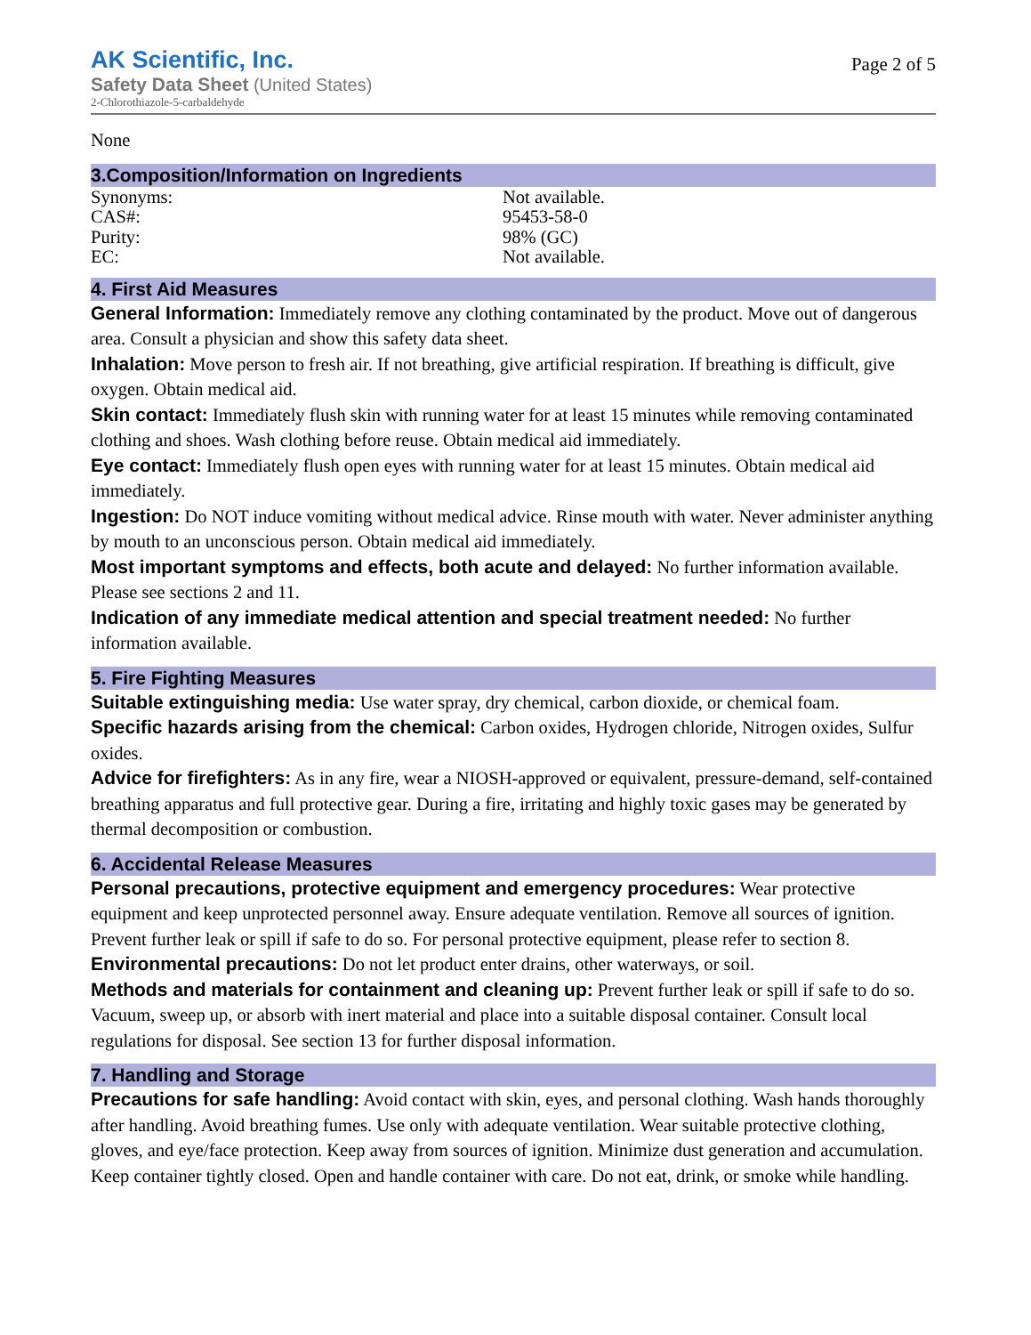AK Scientific, Inc.
Safety Data Sheet (United States)
2-Chlorothiazole-5-carbaldehyde
Page 2 of 5
None
3.Composition/Information on Ingredients
| Synonyms: | Not available. |
| CAS#: | 95453-58-0 |
| Purity: | 98% (GC) |
| EC: | Not available. |
4. First Aid Measures
General Information: Immediately remove any clothing contaminated by the product. Move out of dangerous area. Consult a physician and show this safety data sheet.
Inhalation: Move person to fresh air. If not breathing, give artificial respiration. If breathing is difficult, give oxygen. Obtain medical aid.
Skin contact: Immediately flush skin with running water for at least 15 minutes while removing contaminated clothing and shoes. Wash clothing before reuse. Obtain medical aid immediately.
Eye contact: Immediately flush open eyes with running water for at least 15 minutes. Obtain medical aid immediately.
Ingestion: Do NOT induce vomiting without medical advice. Rinse mouth with water. Never administer anything by mouth to an unconscious person. Obtain medical aid immediately.
Most important symptoms and effects, both acute and delayed: No further information available. Please see sections 2 and 11.
Indication of any immediate medical attention and special treatment needed: No further information available.
5. Fire Fighting Measures
Suitable extinguishing media: Use water spray, dry chemical, carbon dioxide, or chemical foam.
Specific hazards arising from the chemical: Carbon oxides, Hydrogen chloride, Nitrogen oxides, Sulfur oxides.
Advice for firefighters: As in any fire, wear a NIOSH-approved or equivalent, pressure-demand, self-contained breathing apparatus and full protective gear. During a fire, irritating and highly toxic gases may be generated by thermal decomposition or combustion.
6. Accidental Release Measures
Personal precautions, protective equipment and emergency procedures: Wear protective equipment and keep unprotected personnel away. Ensure adequate ventilation. Remove all sources of ignition. Prevent further leak or spill if safe to do so. For personal protective equipment, please refer to section 8.
Environmental precautions: Do not let product enter drains, other waterways, or soil.
Methods and materials for containment and cleaning up: Prevent further leak or spill if safe to do so. Vacuum, sweep up, or absorb with inert material and place into a suitable disposal container. Consult local regulations for disposal. See section 13 for further disposal information.
7. Handling and Storage
Precautions for safe handling: Avoid contact with skin, eyes, and personal clothing. Wash hands thoroughly after handling. Avoid breathing fumes. Use only with adequate ventilation. Wear suitable protective clothing, gloves, and eye/face protection. Keep away from sources of ignition. Minimize dust generation and accumulation. Keep container tightly closed. Open and handle container with care. Do not eat, drink, or smoke while handling.